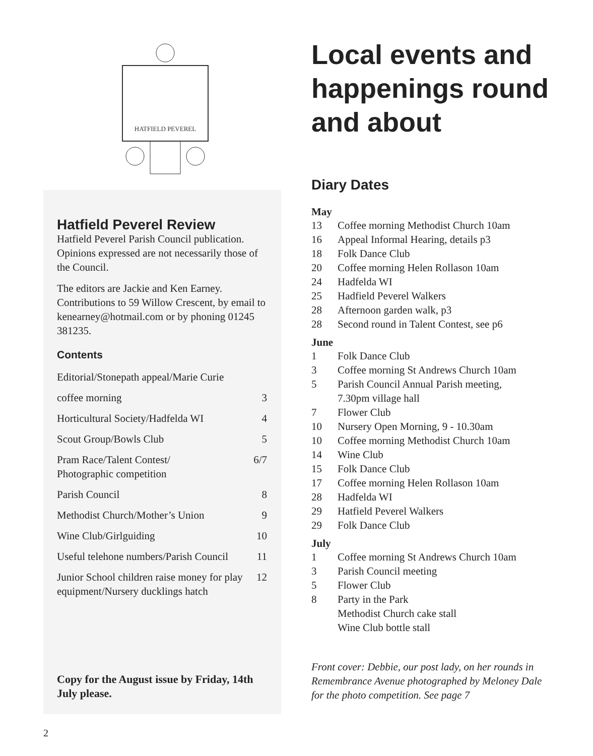HATFIELD PEVEREL
Hatfield Peverel Review
Hatfield Peverel Parish Council publication. Opinions expressed are not necessarily those of the Council.
The editors are Jackie and Ken Earney. Contributions to 59 Willow Crescent, by email to kenearney@hotmail.com or by phoning 01245 381235.
Contents
| Editorial/Stonepath appeal/Marie Curie | |
| coffee morning | 3 |
| Horticultural Society/Hadfelda WI | 4 |
| Scout Group/Bowls Club | 5 |
| Pram Race/Talent Contest/ Photographic competition | 6/7 |
| Parish Council | 8 |
| Methodist Church/Mother’s Union | 9 |
| Wine Club/Girlguiding | 10 |
| Useful telehone numbers/Parish Council | 11 |
| Junior School children raise money for play equipment/Nursery ducklings hatch | 12 |
Copy for the August issue by Friday, 14th July please.
Local events and happenings round and about
Diary Dates
May
13 Coffee morning Methodist Church 10am
16 Appeal Informal Hearing, details p3
18 Folk Dance Club
20 Coffee morning Helen Rollason 10am
24 Hadfelda WI
25 Hadfield Peverel Walkers
28 Afternoon garden walk, p3
28 Second round in Talent Contest, see p6
June
1 Folk Dance Club
3 Coffee morning St Andrews Church 10am
5 Parish Council Annual Parish meeting,
7.30pm village hall
7 Flower Club
10 Nursery Open Morning, 9 - 10.30am
10 Coffee morning Methodist Church 10am
14 Wine Club
15 Folk Dance Club
17 Coffee morning Helen Rollason 10am
28 Hadfelda WI
29 Hatfield Peverel Walkers
29 Folk Dance Club
July
1 Coffee morning St Andrews Church 10am
3 Parish Council meeting
5 Flower Club
8 Party in the Park
Methodist Church cake stall
Wine Club bottle stall
Front cover: Debbie, our post lady, on her rounds in Remembrance Avenue photographed by Meloney Dale for the photo competition. See page 7
2